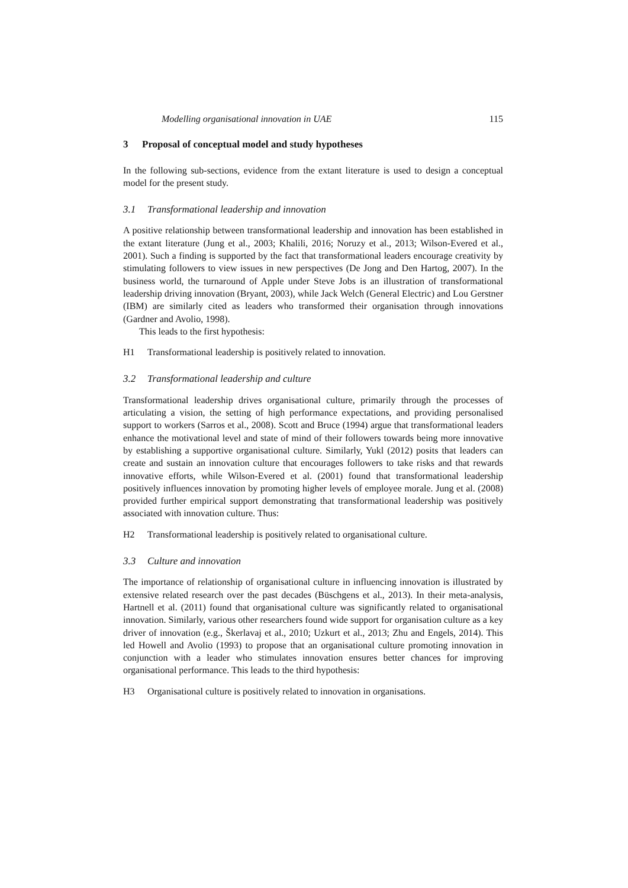Modelling organisational innovation in UAE 115
3 Proposal of conceptual model and study hypotheses
In the following sub-sections, evidence from the extant literature is used to design a conceptual model for the present study.
3.1 Transformational leadership and innovation
A positive relationship between transformational leadership and innovation has been established in the extant literature (Jung et al., 2003; Khalili, 2016; Noruzy et al., 2013; Wilson-Evered et al., 2001). Such a finding is supported by the fact that transformational leaders encourage creativity by stimulating followers to view issues in new perspectives (De Jong and Den Hartog, 2007). In the business world, the turnaround of Apple under Steve Jobs is an illustration of transformational leadership driving innovation (Bryant, 2003), while Jack Welch (General Electric) and Lou Gerstner (IBM) are similarly cited as leaders who transformed their organisation through innovations (Gardner and Avolio, 1998).
This leads to the first hypothesis:
H1 Transformational leadership is positively related to innovation.
3.2 Transformational leadership and culture
Transformational leadership drives organisational culture, primarily through the processes of articulating a vision, the setting of high performance expectations, and providing personalised support to workers (Sarros et al., 2008). Scott and Bruce (1994) argue that transformational leaders enhance the motivational level and state of mind of their followers towards being more innovative by establishing a supportive organisational culture. Similarly, Yukl (2012) posits that leaders can create and sustain an innovation culture that encourages followers to take risks and that rewards innovative efforts, while Wilson-Evered et al. (2001) found that transformational leadership positively influences innovation by promoting higher levels of employee morale. Jung et al. (2008) provided further empirical support demonstrating that transformational leadership was positively associated with innovation culture. Thus:
H2 Transformational leadership is positively related to organisational culture.
3.3 Culture and innovation
The importance of relationship of organisational culture in influencing innovation is illustrated by extensive related research over the past decades (Büschgens et al., 2013). In their meta-analysis, Hartnell et al. (2011) found that organisational culture was significantly related to organisational innovation. Similarly, various other researchers found wide support for organisation culture as a key driver of innovation (e.g., Škerlavaj et al., 2010; Uzkurt et al., 2013; Zhu and Engels, 2014). This led Howell and Avolio (1993) to propose that an organisational culture promoting innovation in conjunction with a leader who stimulates innovation ensures better chances for improving organisational performance. This leads to the third hypothesis:
H3 Organisational culture is positively related to innovation in organisations.